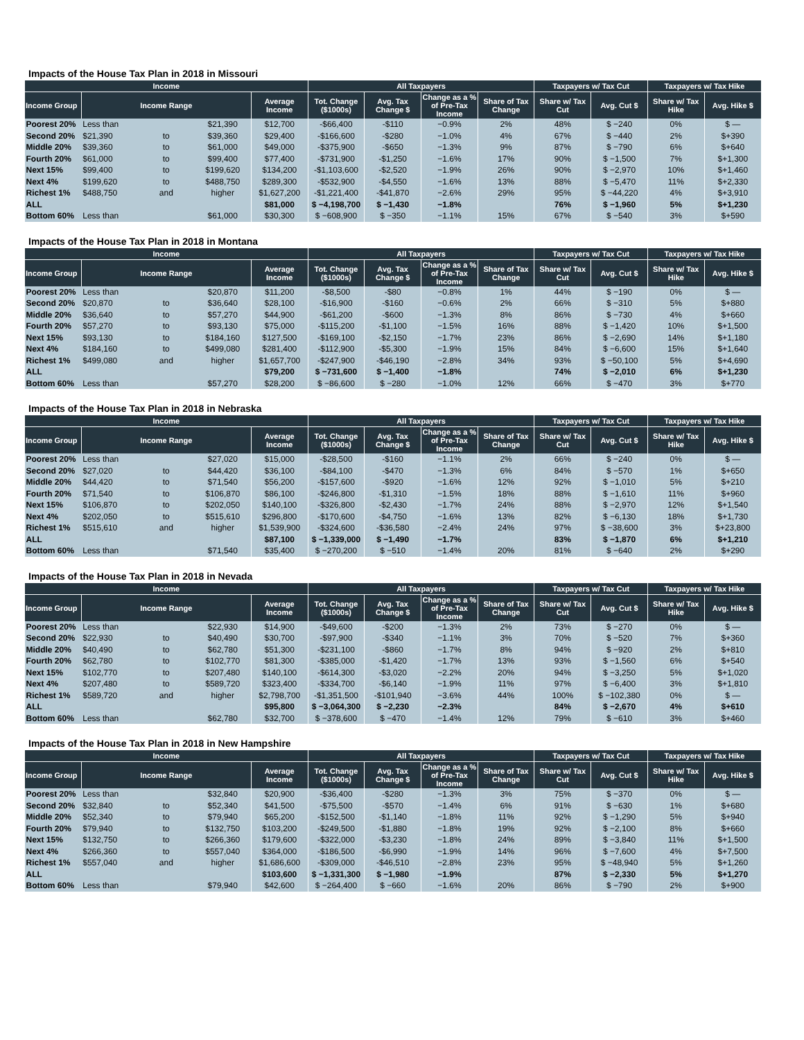Impacts of the House Tax Plan in 2018 in Missouri
| Income | | | | | All Taxpayers | | | | Taxpayers w/ Tax Cut | | Taxpayers w/ Tax Hike | |
| --- | --- | --- | --- | --- | --- | --- | --- | --- | --- | --- | --- | --- |
| Income Group | Income Range | | | Average Income | Tot. Change ($1000s) | Avg. Tax Change $ | Change as a % of Pre-Tax Income | Share of Tax Change | Share w/ Tax Cut | Avg. Cut $ | Share w/ Tax Hike | Avg. Hike $ |
| Poorest 20% | Less than | | $21,390 | $12,700 | -$66,400 | -$110 | −0.9% | 2% | 48% | $ −240 | 0% | $ — |
| Second 20% | $21,390 | to | $39,360 | $29,400 | -$166,600 | -$280 | −1.0% | 4% | 67% | $ −440 | 2% | $+390 |
| Middle 20% | $39,360 | to | $61,000 | $49,000 | -$375,900 | -$650 | −1.3% | 9% | 87% | $ −790 | 6% | $+640 |
| Fourth 20% | $61,000 | to | $99,400 | $77,400 | -$731,900 | -$1,250 | −1.6% | 17% | 90% | $ −1,500 | 7% | $+1,300 |
| Next 15% | $99,400 | to | $199,620 | $134,200 | -$1,103,600 | -$2,520 | −1.9% | 26% | 90% | $ −2,970 | 10% | $+1,460 |
| Next 4% | $199,620 | to | $488,750 | $289,300 | -$532,900 | -$4,550 | −1.6% | 13% | 88% | $ −5,470 | 11% | $+2,330 |
| Richest 1% | $488,750 | and | higher | $1,627,200 | -$1,221,400 | -$41,870 | −2.6% | 29% | 95% | $ −44,220 | 4% | $+3,910 |
| ALL | | | | $81,000 | $ −4,198,700 | $ −1,430 | −1.8% | | 76% | $ −1,960 | 5% | $+1,230 |
| Bottom 60% | Less than | | $61,000 | $30,300 | $ −608,900 | $ −350 | −1.1% | 15% | 67% | $ −540 | 3% | $+590 |
Impacts of the House Tax Plan in 2018 in Montana
| Income | | | | | All Taxpayers | | | | Taxpayers w/ Tax Cut | | Taxpayers w/ Tax Hike | |
| --- | --- | --- | --- | --- | --- | --- | --- | --- | --- | --- | --- | --- |
| Income Group | Income Range | | | Average Income | Tot. Change ($1000s) | Avg. Tax Change $ | Change as a % of Pre-Tax Income | Share of Tax Change | Share w/ Tax Cut | Avg. Cut $ | Share w/ Tax Hike | Avg. Hike $ |
| Poorest 20% | Less than | | $20,870 | $11,200 | -$8,500 | -$80 | −0.8% | 1% | 44% | $ −190 | 0% | $ — |
| Second 20% | $20,870 | to | $36,640 | $28,100 | -$16,900 | -$160 | −0.6% | 2% | 66% | $ −310 | 5% | $+880 |
| Middle 20% | $36,640 | to | $57,270 | $44,900 | -$61,200 | -$600 | −1.3% | 8% | 86% | $ −730 | 4% | $+660 |
| Fourth 20% | $57,270 | to | $93,130 | $75,000 | -$115,200 | -$1,100 | −1.5% | 16% | 88% | $ −1,420 | 10% | $+1,500 |
| Next 15% | $93,130 | to | $184,160 | $127,500 | -$169,100 | -$2,150 | −1.7% | 23% | 86% | $ −2,690 | 14% | $+1,180 |
| Next 4% | $184,160 | to | $499,080 | $281,400 | -$112,900 | -$5,300 | −1.9% | 15% | 84% | $ −6,600 | 15% | $+1,640 |
| Richest 1% | $499,080 | and | higher | $1,657,700 | -$247,900 | -$46,190 | −2.8% | 34% | 93% | $ −50,100 | 5% | $+4,690 |
| ALL | | | | $79,200 | $ −731,600 | $ −1,400 | −1.8% | | 74% | $ −2,010 | 6% | $+1,230 |
| Bottom 60% | Less than | | $57,270 | $28,200 | $ −86,600 | $ −280 | −1.0% | 12% | 66% | $ −470 | 3% | $+770 |
Impacts of the House Tax Plan in 2018 in Nebraska
| Income | | | | | All Taxpayers | | | | Taxpayers w/ Tax Cut | | Taxpayers w/ Tax Hike | |
| --- | --- | --- | --- | --- | --- | --- | --- | --- | --- | --- | --- | --- |
| Income Group | Income Range | | | Average Income | Tot. Change ($1000s) | Avg. Tax Change $ | Change as a % of Pre-Tax Income | Share of Tax Change | Share w/ Tax Cut | Avg. Cut $ | Share w/ Tax Hike | Avg. Hike $ |
| Poorest 20% | Less than | | $27,020 | $15,000 | -$28,500 | -$160 | −1.1% | 2% | 66% | $ −240 | 0% | $ — |
| Second 20% | $27,020 | to | $44,420 | $36,100 | -$84,100 | -$470 | −1.3% | 6% | 84% | $ −570 | 1% | $+650 |
| Middle 20% | $44,420 | to | $71,540 | $56,200 | -$157,600 | -$920 | −1.6% | 12% | 92% | $ −1,010 | 5% | $+210 |
| Fourth 20% | $71,540 | to | $106,870 | $86,100 | -$246,800 | -$1,310 | −1.5% | 18% | 88% | $ −1,610 | 11% | $+960 |
| Next 15% | $106,870 | to | $202,050 | $140,100 | -$326,800 | -$2,430 | −1.7% | 24% | 88% | $ −2,970 | 12% | $+1,540 |
| Next 4% | $202,050 | to | $515,610 | $296,800 | -$170,600 | -$4,750 | −1.6% | 13% | 82% | $ −6,130 | 18% | $+1,730 |
| Richest 1% | $515,610 | and | higher | $1,539,900 | -$324,600 | -$36,580 | −2.4% | 24% | 97% | $ −38,600 | 3% | $+23,800 |
| ALL | | | | $87,100 | $ −1,339,000 | $ −1,490 | −1.7% | | 83% | $ −1,870 | 6% | $+1,210 |
| Bottom 60% | Less than | | $71,540 | $35,400 | $ −270,200 | $ −510 | −1.4% | 20% | 81% | $ −640 | 2% | $+290 |
Impacts of the House Tax Plan in 2018 in Nevada
| Income | | | | | All Taxpayers | | | | Taxpayers w/ Tax Cut | | Taxpayers w/ Tax Hike | |
| --- | --- | --- | --- | --- | --- | --- | --- | --- | --- | --- | --- | --- |
| Income Group | Income Range | | | Average Income | Tot. Change ($1000s) | Avg. Tax Change $ | Change as a % of Pre-Tax Income | Share of Tax Change | Share w/ Tax Cut | Avg. Cut $ | Share w/ Tax Hike | Avg. Hike $ |
| Poorest 20% | Less than | | $22,930 | $14,900 | -$49,600 | -$200 | −1.3% | 2% | 73% | $ −270 | 0% | $ — |
| Second 20% | $22,930 | to | $40,490 | $30,700 | -$97,900 | -$340 | −1.1% | 3% | 70% | $ −520 | 7% | $+360 |
| Middle 20% | $40,490 | to | $62,780 | $51,300 | -$231,100 | -$860 | −1.7% | 8% | 94% | $ −920 | 2% | $+810 |
| Fourth 20% | $62,780 | to | $102,770 | $81,300 | -$385,000 | -$1,420 | −1.7% | 13% | 93% | $ −1,560 | 6% | $+540 |
| Next 15% | $102,770 | to | $207,480 | $140,100 | -$614,300 | -$3,020 | −2.2% | 20% | 94% | $ −3,250 | 5% | $+1,020 |
| Next 4% | $207,480 | to | $589,720 | $323,400 | -$334,700 | -$6,140 | −1.9% | 11% | 97% | $ −6,400 | 3% | $+1,810 |
| Richest 1% | $589,720 | and | higher | $2,798,700 | -$1,351,500 | -$101,940 | −3.6% | 44% | 100% | $ −102,380 | 0% | $ — |
| ALL | | | | $95,800 | $ −3,064,300 | $ −2,230 | −2.3% | | 84% | $ −2,670 | 4% | $+610 |
| Bottom 60% | Less than | | $62,780 | $32,700 | $ −378,600 | $ −470 | −1.4% | 12% | 79% | $ −610 | 3% | $+460 |
Impacts of the House Tax Plan in 2018 in New Hampshire
| Income | | | | | All Taxpayers | | | | Taxpayers w/ Tax Cut | | Taxpayers w/ Tax Hike | |
| --- | --- | --- | --- | --- | --- | --- | --- | --- | --- | --- | --- | --- |
| Income Group | Income Range | | | Average Income | Tot. Change ($1000s) | Avg. Tax Change $ | Change as a % of Pre-Tax Income | Share of Tax Change | Share w/ Tax Cut | Avg. Cut $ | Share w/ Tax Hike | Avg. Hike $ |
| Poorest 20% | Less than | | $32,840 | $20,900 | -$36,400 | -$280 | −1.3% | 3% | 75% | $ −370 | 0% | $ — |
| Second 20% | $32,840 | to | $52,340 | $41,500 | -$75,500 | -$570 | −1.4% | 6% | 91% | $ −630 | 1% | $+680 |
| Middle 20% | $52,340 | to | $79,940 | $65,200 | -$152,500 | -$1,140 | −1.8% | 11% | 92% | $ −1,290 | 5% | $+940 |
| Fourth 20% | $79,940 | to | $132,750 | $103,200 | -$249,500 | -$1,880 | −1.8% | 19% | 92% | $ −2,100 | 8% | $+660 |
| Next 15% | $132,750 | to | $266,360 | $179,600 | -$322,000 | -$3,230 | −1.8% | 24% | 89% | $ −3,840 | 11% | $+1,500 |
| Next 4% | $266,360 | to | $557,040 | $364,000 | -$186,500 | -$6,990 | −1.9% | 14% | 96% | $ −7,600 | 4% | $+7,500 |
| Richest 1% | $557,040 | and | higher | $1,686,600 | -$309,000 | -$46,510 | −2.8% | 23% | 95% | $ −48,940 | 5% | $+1,260 |
| ALL | | | | $103,600 | $ −1,331,300 | $ −1,980 | −1.9% | | 87% | $ −2,330 | 5% | $+1,270 |
| Bottom 60% | Less than | | $79,940 | $42,600 | $ −264,400 | $ −660 | −1.6% | 20% | 86% | $ −790 | 2% | $+900 |